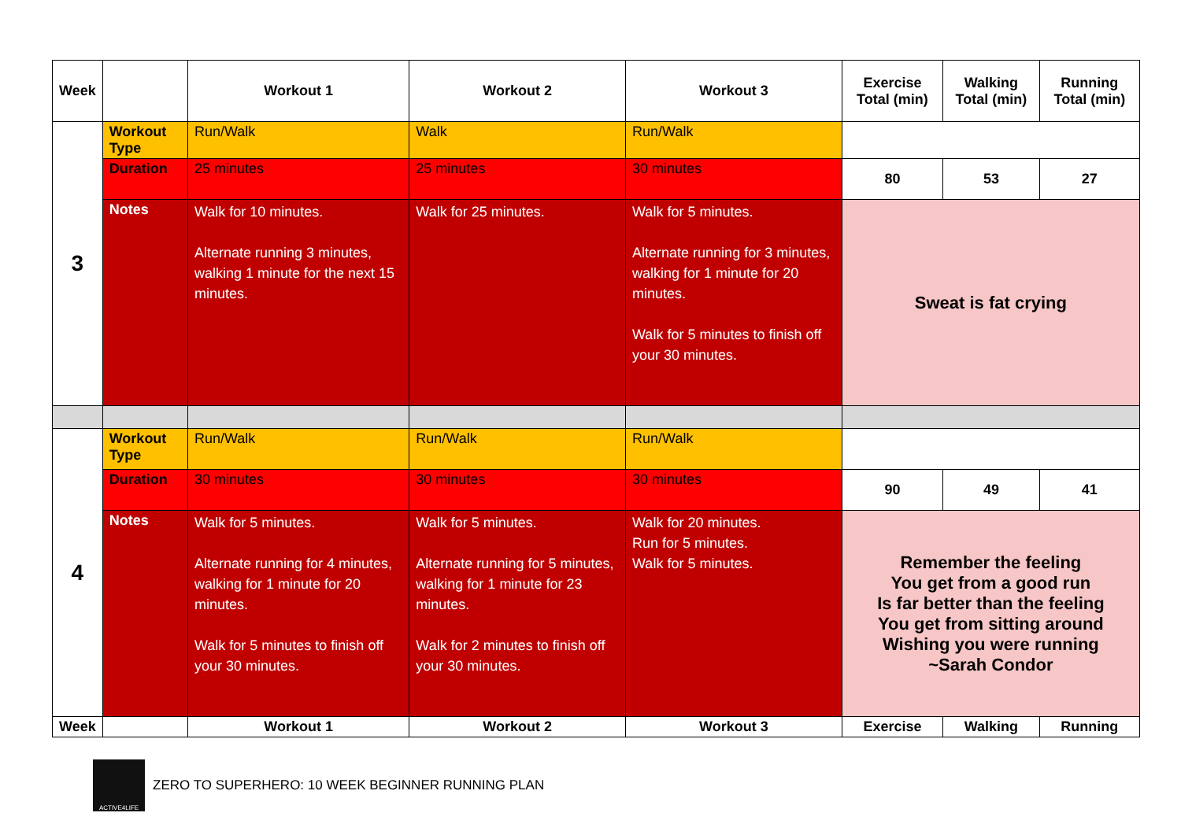| Week | | Workout 1 | Workout 2 | Workout 3 | Exercise Total (min) | Walking Total (min) | Running Total (min) |
| --- | --- | --- | --- | --- | --- | --- | --- |
| 3 | Workout Type | Run/Walk | Walk | Run/Walk | | | |
| | Duration | 25 minutes | 25 minutes | 30 minutes | 80 | 53 | 27 |
| | Notes | Walk for 10 minutes. Alternate running 3 minutes, walking 1 minute for the next 15 minutes. | Walk for 25 minutes. | Walk for 5 minutes. Alternate running for 3 minutes, walking for 1 minute for 20 minutes. Walk for 5 minutes to finish off your 30 minutes. | Sweat is fat crying | | |
| 4 | Workout Type | Run/Walk | Run/Walk | Run/Walk | | | |
| | Duration | 30 minutes | 30 minutes | 30 minutes | 90 | 49 | 41 |
| | Notes | Walk for 5 minutes. Alternate running for 4 minutes, walking for 1 minute for 20 minutes. Walk for 5 minutes to finish off your 30 minutes. | Walk for 5 minutes. Alternate running for 5 minutes, walking for 1 minute for 23 minutes. Walk for 2 minutes to finish off your 30 minutes. | Walk for 20 minutes. Run for 5 minutes. Walk for 5 minutes. | Remember the feeling You get from a good run Is far better than the feeling You get from sitting around Wishing you were running ~Sarah Condor | | |
| Week | | Workout 1 | Workout 2 | Workout 3 | Exercise | Walking | Running |
ACTIVE4LIFE
ZERO TO SUPERHERO: 10 WEEK BEGINNER RUNNING PLAN